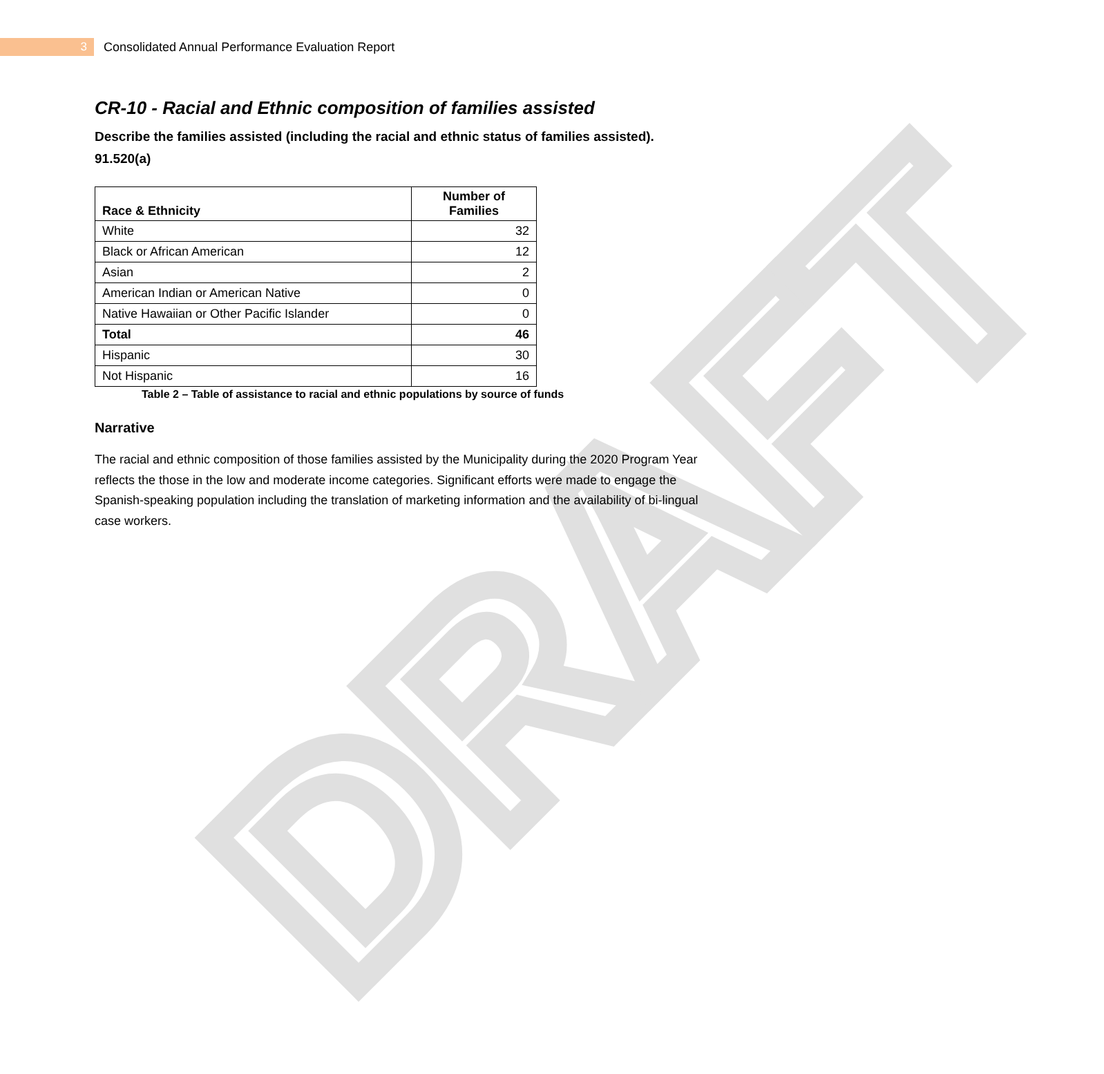DRAFT
3
Consolidated Annual Performance Evaluation Report
CR-10 - Racial and Ethnic composition of families assisted
Describe the families assisted (including the racial and ethnic status of families assisted). 91.520(a)
| Race & Ethnicity | Number of Families |
| --- | --- |
| White | 32 |
| Black or African American | 12 |
| Asian | 2 |
| American Indian or American Native | 0 |
| Native Hawaiian or Other Pacific Islander | 0 |
| Total | 46 |
| Hispanic | 30 |
| Not Hispanic | 16 |
Table 2 – Table of assistance to racial and ethnic populations by source of funds
Narrative
The racial and ethnic composition of those families assisted by the Municipality during the 2020 Program Year reflects the those in the low and moderate income categories. Significant efforts were made to engage the Spanish-speaking population including the translation of marketing information and the availability of bi-lingual case workers.